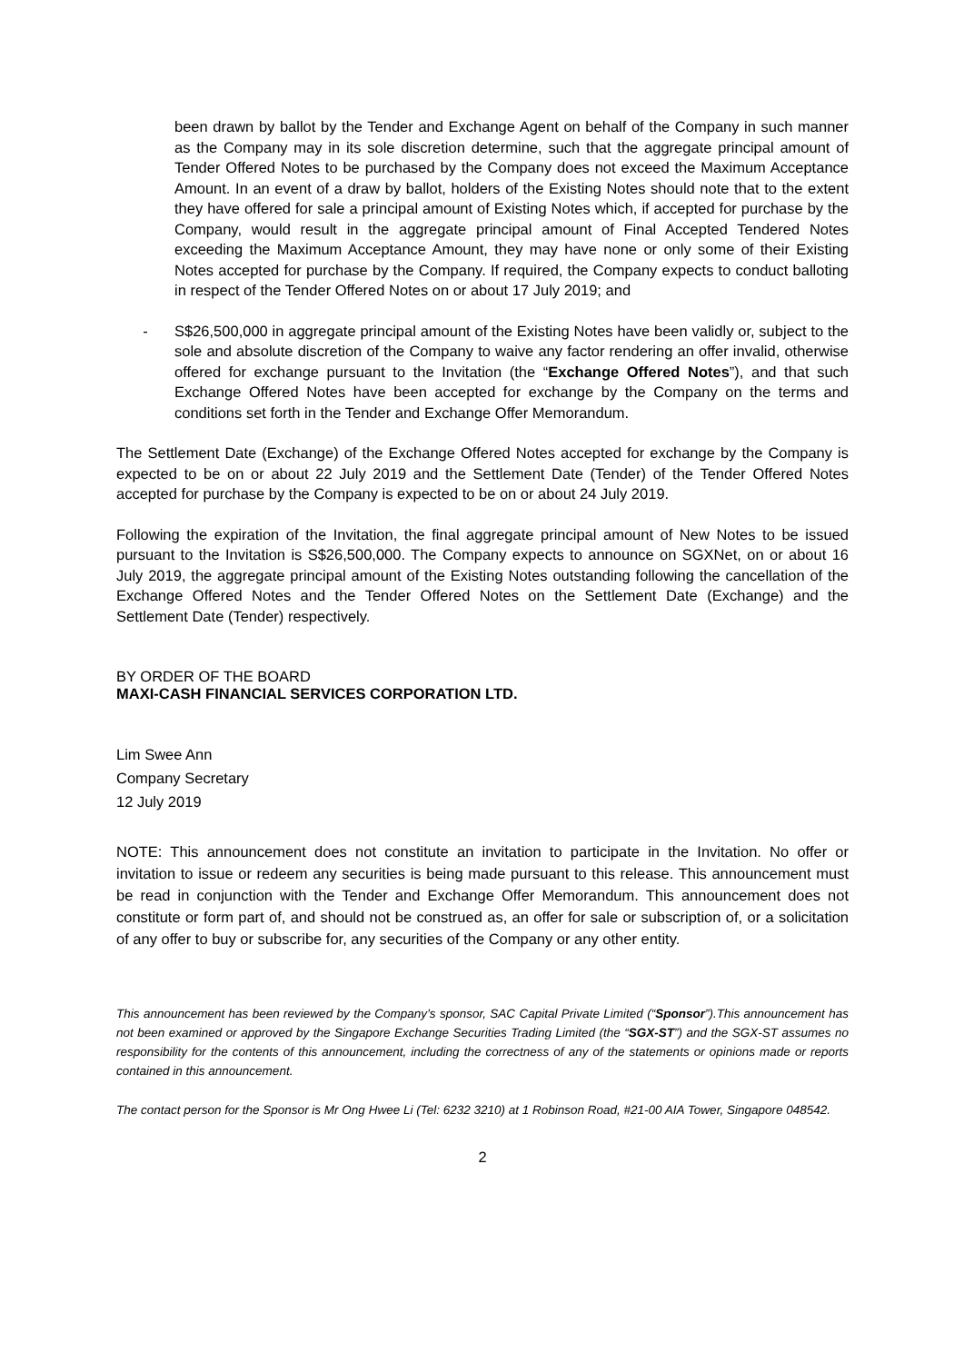been drawn by ballot by the Tender and Exchange Agent on behalf of the Company in such manner as the Company may in its sole discretion determine, such that the aggregate principal amount of Tender Offered Notes to be purchased by the Company does not exceed the Maximum Acceptance Amount. In an event of a draw by ballot, holders of the Existing Notes should note that to the extent they have offered for sale a principal amount of Existing Notes which, if accepted for purchase by the Company, would result in the aggregate principal amount of Final Accepted Tendered Notes exceeding the Maximum Acceptance Amount, they may have none or only some of their Existing Notes accepted for purchase by the Company. If required, the Company expects to conduct balloting in respect of the Tender Offered Notes on or about 17 July 2019; and
- S$26,500,000 in aggregate principal amount of the Existing Notes have been validly or, subject to the sole and absolute discretion of the Company to waive any factor rendering an offer invalid, otherwise offered for exchange pursuant to the Invitation (the “Exchange Offered Notes”), and that such Exchange Offered Notes have been accepted for exchange by the Company on the terms and conditions set forth in the Tender and Exchange Offer Memorandum.
The Settlement Date (Exchange) of the Exchange Offered Notes accepted for exchange by the Company is expected to be on or about 22 July 2019 and the Settlement Date (Tender) of the Tender Offered Notes accepted for purchase by the Company is expected to be on or about 24 July 2019.
Following the expiration of the Invitation, the final aggregate principal amount of New Notes to be issued pursuant to the Invitation is S$26,500,000. The Company expects to announce on SGXNet, on or about 16 July 2019, the aggregate principal amount of the Existing Notes outstanding following the cancellation of the Exchange Offered Notes and the Tender Offered Notes on the Settlement Date (Exchange) and the Settlement Date (Tender) respectively.
BY ORDER OF THE BOARD
MAXI-CASH FINANCIAL SERVICES CORPORATION LTD.
Lim Swee Ann
Company Secretary
12 July 2019
NOTE: This announcement does not constitute an invitation to participate in the Invitation. No offer or invitation to issue or redeem any securities is being made pursuant to this release. This announcement must be read in conjunction with the Tender and Exchange Offer Memorandum. This announcement does not constitute or form part of, and should not be construed as, an offer for sale or subscription of, or a solicitation of any offer to buy or subscribe for, any securities of the Company or any other entity.
This announcement has been reviewed by the Company’s sponsor, SAC Capital Private Limited (“Sponsor”).This announcement has not been examined or approved by the Singapore Exchange Securities Trading Limited (the “SGX-ST”) and the SGX-ST assumes no responsibility for the contents of this announcement, including the correctness of any of the statements or opinions made or reports contained in this announcement.
The contact person for the Sponsor is Mr Ong Hwee Li (Tel: 6232 3210) at 1 Robinson Road, #21-00 AIA Tower, Singapore 048542.
2